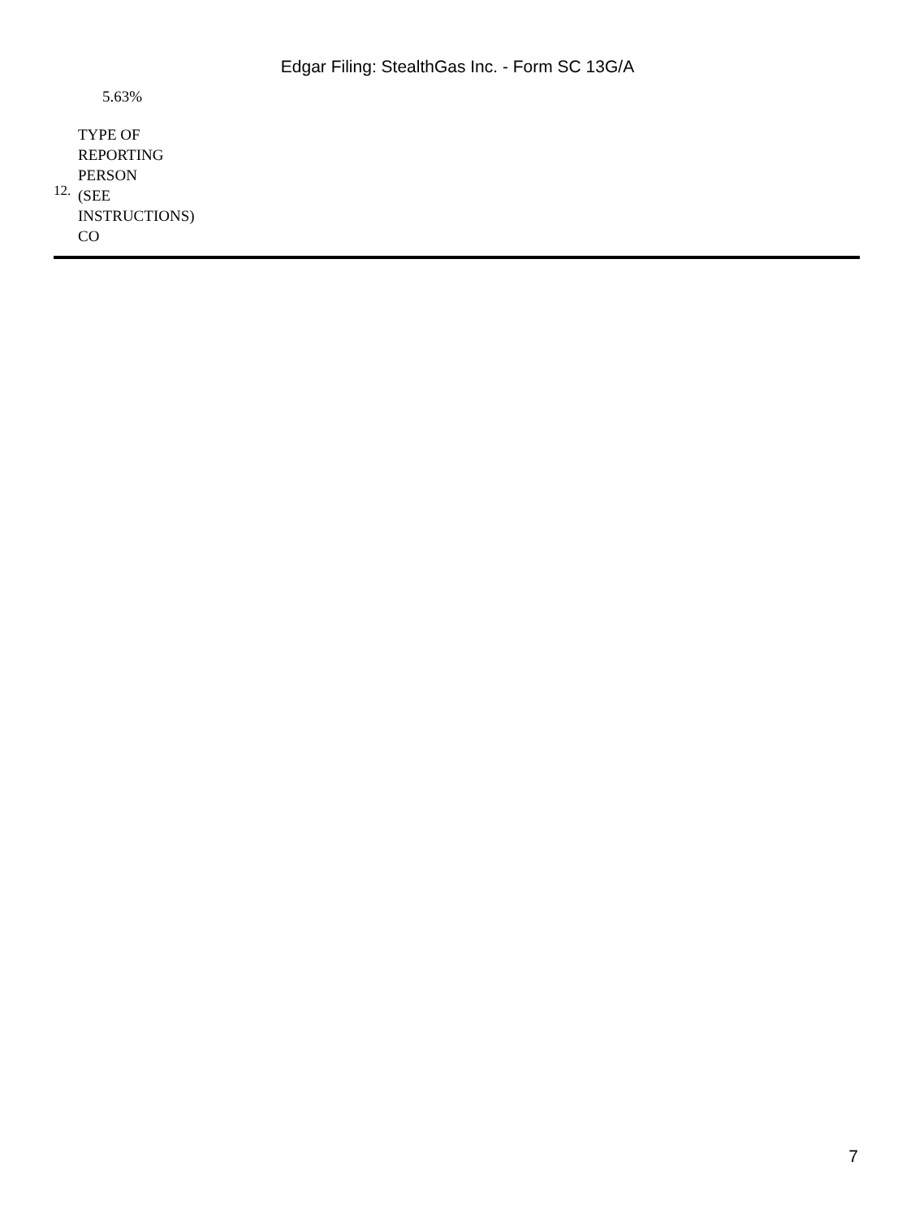Edgar Filing: StealthGas Inc. - Form SC 13G/A
| | 5.63% |
| 12. | TYPE OF REPORTING PERSON (SEE INSTRUCTIONS) CO |
7